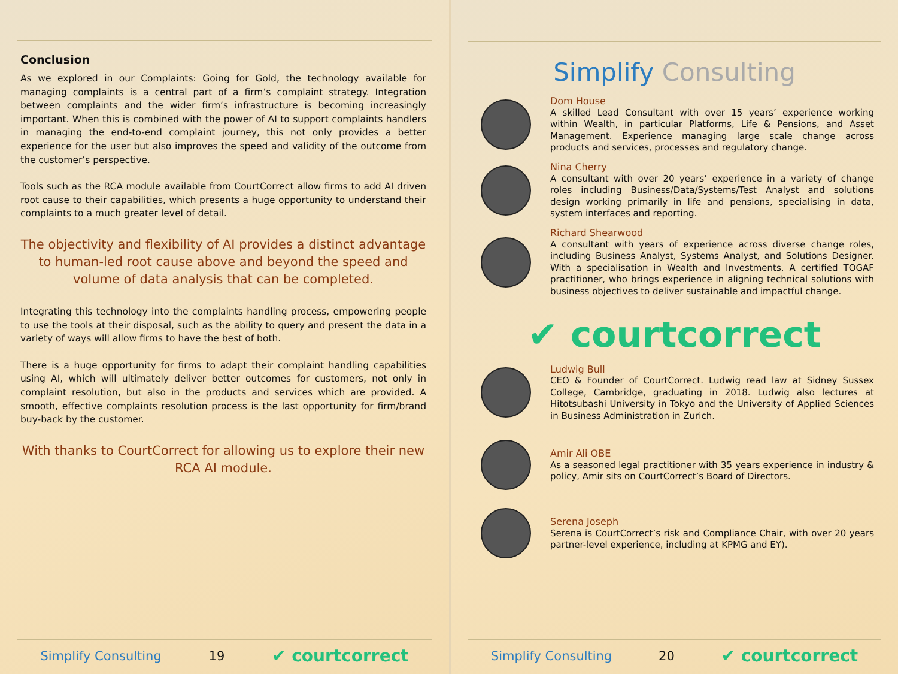Conclusion
As we explored in our Complaints: Going for Gold, the technology available for managing complaints is a central part of a firm’s complaint strategy. Integration between complaints and the wider firm’s infrastructure is becoming increasingly important. When this is combined with the power of AI to support complaints handlers in managing the end-to-end complaint journey, this not only provides a better experience for the user but also improves the speed and validity of the outcome from the customer’s perspective.
Tools such as the RCA module available from CourtCorrect allow firms to add AI driven root cause to their capabilities, which presents a huge opportunity to understand their complaints to a much greater level of detail.
The objectivity and flexibility of AI provides a distinct advantage to human-led root cause above and beyond the speed and volume of data analysis that can be completed.
Integrating this technology into the complaints handling process, empowering people to use the tools at their disposal, such as the ability to query and present the data in a variety of ways will allow firms to have the best of both.
There is a huge opportunity for firms to adapt their complaint handling capabilities using AI, which will ultimately deliver better outcomes for customers, not only in complaint resolution, but also in the products and services which are provided. A smooth, effective complaints resolution process is the last opportunity for firm/brand buy-back by the customer.
With thanks to CourtCorrect for allowing us to explore their new RCA AI module.
Simplify Consulting 19 ✔ courtcorrect
Simplify Consulting
Dom House
A skilled Lead Consultant with over 15 years’ experience working within Wealth, in particular Platforms, Life & Pensions, and Asset Management. Experience managing large scale change across products and services, processes and regulatory change.
Nina Cherry
A consultant with over 20 years’ experience in a variety of change roles including Business/Data/Systems/Test Analyst and solutions design working primarily in life and pensions, specialising in data, system interfaces and reporting.
Richard Shearwood
A consultant with years of experience across diverse change roles, including Business Analyst, Systems Analyst, and Solutions Designer. With a specialisation in Wealth and Investments. A certified TOGAF practitioner, who brings experience in aligning technical solutions with business objectives to deliver sustainable and impactful change.
✔ courtcorrect
Ludwig Bull
CEO & Founder of CourtCorrect. Ludwig read law at Sidney Sussex College, Cambridge, graduating in 2018. Ludwig also lectures at Hitotsubashi University in Tokyo and the University of Applied Sciences in Business Administration in Zurich.
Amir Ali OBE
As a seasoned legal practitioner with 35 years experience in industry & policy, Amir sits on CourtCorrect’s Board of Directors.
Serena Joseph
Serena is CourtCorrect’s risk and Compliance Chair, with over 20 years partner-level experience, including at KPMG and EY).
Simplify Consulting 20 ✔ courtcorrect